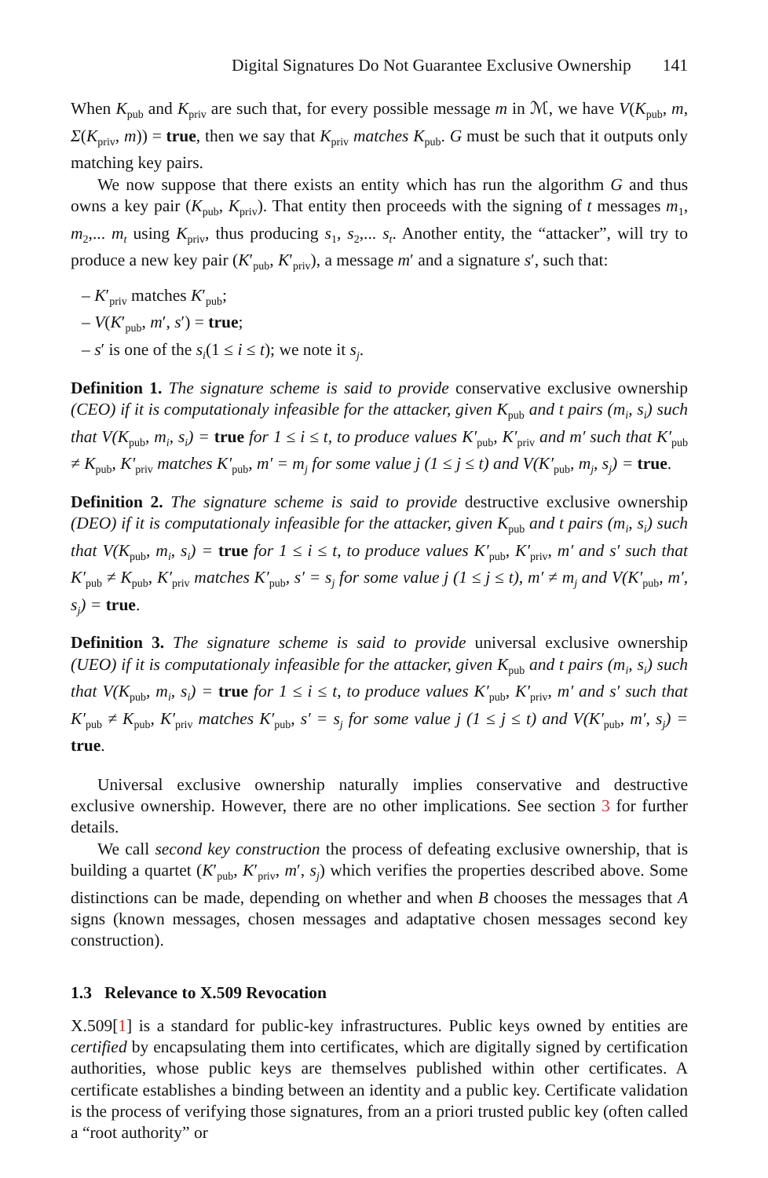Digital Signatures Do Not Guarantee Exclusive Ownership 141
When K<sub>pub</sub> and K<sub>priv</sub> are such that, for every possible message m in ℳ, we have V(K<sub>pub</sub>, m, Σ(K<sub>priv</sub>, m)) = true, then we say that K<sub>priv</sub> matches K<sub>pub</sub>. G must be such that it outputs only matching key pairs.
We now suppose that there exists an entity which has run the algorithm G and thus owns a key pair (K<sub>pub</sub>, K<sub>priv</sub>). That entity then proceeds with the signing of t messages m<sub>1</sub>, m<sub>2</sub>,... m<sub>t</sub> using K<sub>priv</sub>, thus producing s<sub>1</sub>, s<sub>2</sub>,... s<sub>t</sub>. Another entity, the “attacker”, will try to produce a new key pair (K′<sub>pub</sub>, K′<sub>priv</sub>), a message m′ and a signature s′, such that:
– K′<sub>priv</sub> matches K′<sub>pub</sub>;
– V(K′<sub>pub</sub>, m′, s′) = true;
– s′ is one of the s<sub>i</sub>(1 ≤ i ≤ t); we note it s<sub>j</sub>.
Definition 1. The signature scheme is said to provide conservative exclusive ownership (CEO) if it is computationaly infeasible for the attacker, given K<sub>pub</sub> and t pairs (m<sub>i</sub>, s<sub>i</sub>) such that V(K<sub>pub</sub>, m<sub>i</sub>, s<sub>i</sub>) = true for 1 ≤ i ≤ t, to produce values K′<sub>pub</sub>, K′<sub>priv</sub> and m′ such that K′<sub>pub</sub> ≠ K<sub>pub</sub>, K′<sub>priv</sub> matches K′<sub>pub</sub>, m′ = m<sub>j</sub> for some value j (1 ≤ j ≤ t) and V(K′<sub>pub</sub>, m<sub>j</sub>, s<sub>j</sub>) = true.
Definition 2. The signature scheme is said to provide destructive exclusive ownership (DEO) if it is computationaly infeasible for the attacker, given K<sub>pub</sub> and t pairs (m<sub>i</sub>, s<sub>i</sub>) such that V(K<sub>pub</sub>, m<sub>i</sub>, s<sub>i</sub>) = true for 1 ≤ i ≤ t, to produce values K′<sub>pub</sub>, K′<sub>priv</sub>, m′ and s′ such that K′<sub>pub</sub> ≠ K<sub>pub</sub>, K′<sub>priv</sub> matches K′<sub>pub</sub>, s′ = s<sub>j</sub> for some value j (1 ≤ j ≤ t), m′ ≠ m<sub>j</sub> and V(K′<sub>pub</sub>, m′, s<sub>j</sub>) = true.
Definition 3. The signature scheme is said to provide universal exclusive ownership (UEO) if it is computationaly infeasible for the attacker, given K<sub>pub</sub> and t pairs (m<sub>i</sub>, s<sub>i</sub>) such that V(K<sub>pub</sub>, m<sub>i</sub>, s<sub>i</sub>) = true for 1 ≤ i ≤ t, to produce values K′<sub>pub</sub>, K′<sub>priv</sub>, m′ and s′ such that K′<sub>pub</sub> ≠ K<sub>pub</sub>, K′<sub>priv</sub> matches K′<sub>pub</sub>, s′ = s<sub>j</sub> for some value j (1 ≤ j ≤ t) and V(K′<sub>pub</sub>, m′, s<sub>j</sub>) = true.
Universal exclusive ownership naturally implies conservative and destructive exclusive ownership. However, there are no other implications. See section 3 for further details.
We call second key construction the process of defeating exclusive ownership, that is building a quartet (K′<sub>pub</sub>, K′<sub>priv</sub>, m′, s<sub>j</sub>) which verifies the properties described above. Some distinctions can be made, depending on whether and when B chooses the messages that A signs (known messages, chosen messages and adaptative chosen messages second key construction).
1.3 Relevance to X.509 Revocation
X.509[1] is a standard for public-key infrastructures. Public keys owned by entities are certified by encapsulating them into certificates, which are digitally signed by certification authorities, whose public keys are themselves published within other certificates. A certificate establishes a binding between an identity and a public key. Certificate validation is the process of verifying those signatures, from an a priori trusted public key (often called a “root authority” or